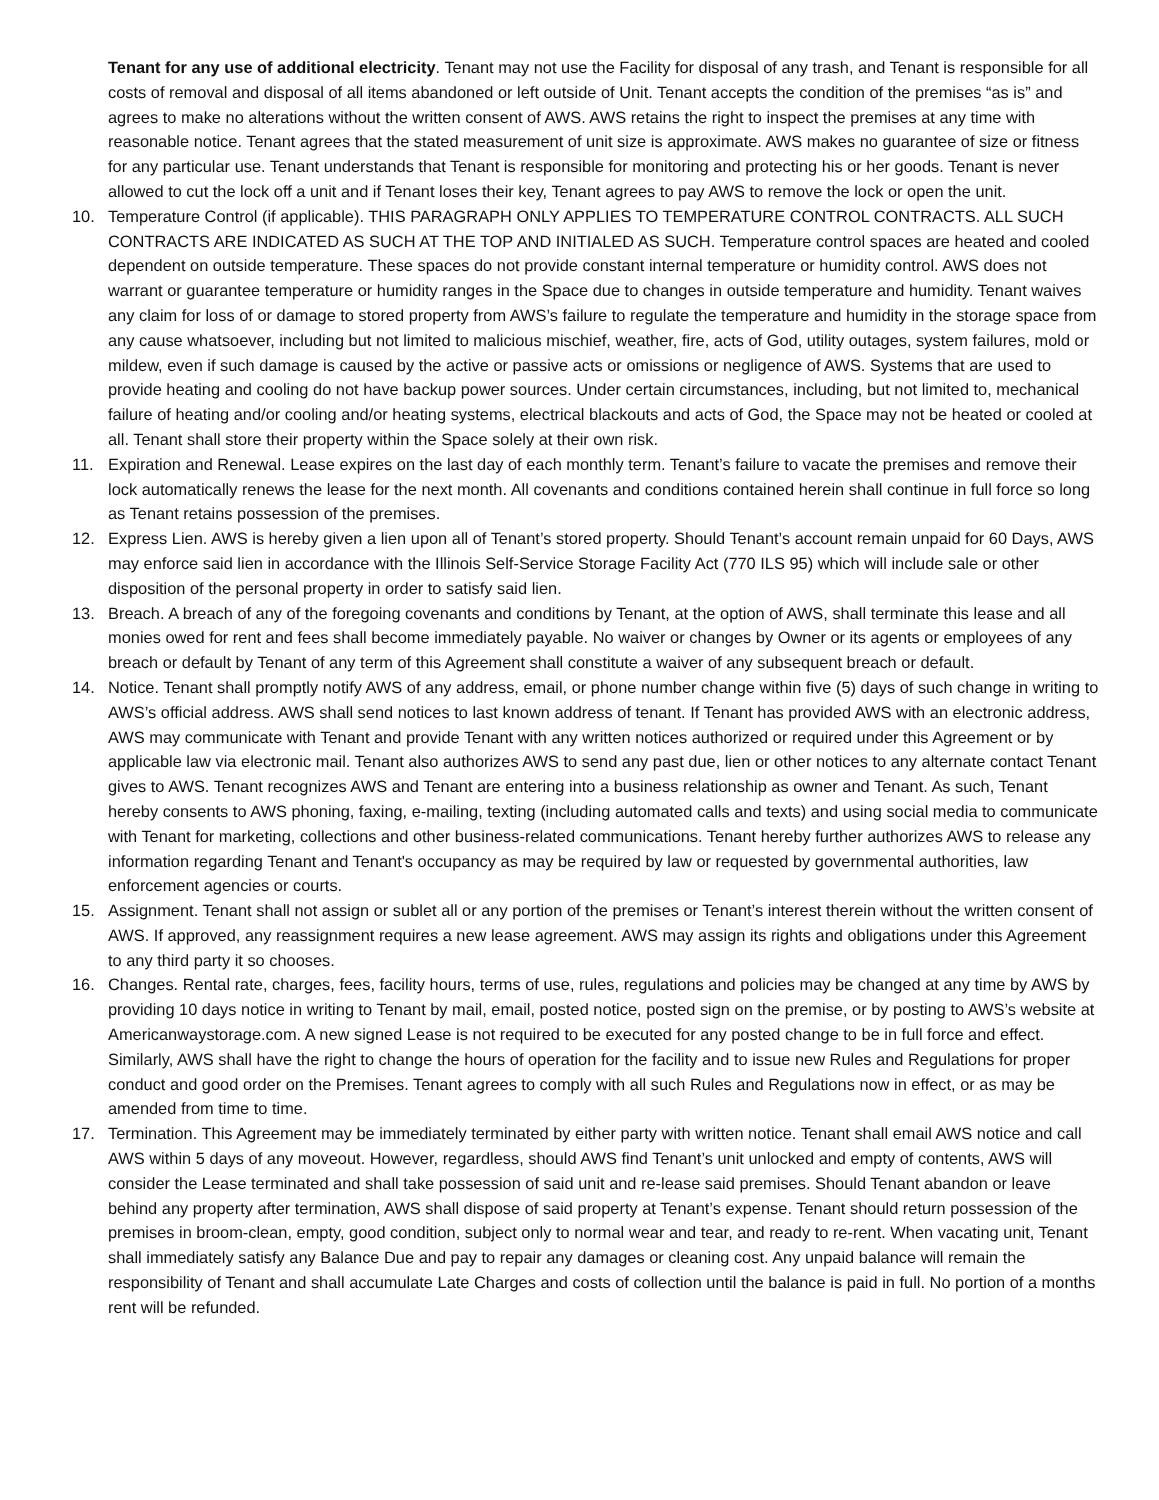Tenant for any use of additional electricity. Tenant may not use the Facility for disposal of any trash, and Tenant is responsible for all costs of removal and disposal of all items abandoned or left outside of Unit. Tenant accepts the condition of the premises “as is” and agrees to make no alterations without the written consent of AWS. AWS retains the right to inspect the premises at any time with reasonable notice. Tenant agrees that the stated measurement of unit size is approximate. AWS makes no guarantee of size or fitness for any particular use. Tenant understands that Tenant is responsible for monitoring and protecting his or her goods. Tenant is never allowed to cut the lock off a unit and if Tenant loses their key, Tenant agrees to pay AWS to remove the lock or open the unit.
10. Temperature Control (if applicable). THIS PARAGRAPH ONLY APPLIES TO TEMPERATURE CONTROL CONTRACTS. ALL SUCH CONTRACTS ARE INDICATED AS SUCH AT THE TOP AND INITIALED AS SUCH. Temperature control spaces are heated and cooled dependent on outside temperature. These spaces do not provide constant internal temperature or humidity control. AWS does not warrant or guarantee temperature or humidity ranges in the Space due to changes in outside temperature and humidity. Tenant waives any claim for loss of or damage to stored property from AWS’s failure to regulate the temperature and humidity in the storage space from any cause whatsoever, including but not limited to malicious mischief, weather, fire, acts of God, utility outages, system failures, mold or mildew, even if such damage is caused by the active or passive acts or omissions or negligence of AWS. Systems that are used to provide heating and cooling do not have backup power sources. Under certain circumstances, including, but not limited to, mechanical failure of heating and/or cooling and/or heating systems, electrical blackouts and acts of God, the Space may not be heated or cooled at all. Tenant shall store their property within the Space solely at their own risk.
11. Expiration and Renewal. Lease expires on the last day of each monthly term. Tenant’s failure to vacate the premises and remove their lock automatically renews the lease for the next month. All covenants and conditions contained herein shall continue in full force so long as Tenant retains possession of the premises.
12. Express Lien. AWS is hereby given a lien upon all of Tenant’s stored property. Should Tenant’s account remain unpaid for 60 Days, AWS may enforce said lien in accordance with the Illinois Self-Service Storage Facility Act (770 ILS 95) which will include sale or other disposition of the personal property in order to satisfy said lien.
13. Breach. A breach of any of the foregoing covenants and conditions by Tenant, at the option of AWS, shall terminate this lease and all monies owed for rent and fees shall become immediately payable. No waiver or changes by Owner or its agents or employees of any breach or default by Tenant of any term of this Agreement shall constitute a waiver of any subsequent breach or default.
14. Notice. Tenant shall promptly notify AWS of any address, email, or phone number change within five (5) days of such change in writing to AWS’s official address. AWS shall send notices to last known address of tenant. If Tenant has provided AWS with an electronic address, AWS may communicate with Tenant and provide Tenant with any written notices authorized or required under this Agreement or by applicable law via electronic mail. Tenant also authorizes AWS to send any past due, lien or other notices to any alternate contact Tenant gives to AWS. Tenant recognizes AWS and Tenant are entering into a business relationship as owner and Tenant. As such, Tenant hereby consents to AWS phoning, faxing, e-mailing, texting (including automated calls and texts) and using social media to communicate with Tenant for marketing, collections and other business-related communications. Tenant hereby further authorizes AWS to release any information regarding Tenant and Tenant's occupancy as may be required by law or requested by governmental authorities, law enforcement agencies or courts.
15. Assignment. Tenant shall not assign or sublet all or any portion of the premises or Tenant’s interest therein without the written consent of AWS. If approved, any reassignment requires a new lease agreement. AWS may assign its rights and obligations under this Agreement to any third party it so chooses.
16. Changes. Rental rate, charges, fees, facility hours, terms of use, rules, regulations and policies may be changed at any time by AWS by providing 10 days notice in writing to Tenant by mail, email, posted notice, posted sign on the premise, or by posting to AWS’s website at Americanwaystorage.com. A new signed Lease is not required to be executed for any posted change to be in full force and effect. Similarly, AWS shall have the right to change the hours of operation for the facility and to issue new Rules and Regulations for proper conduct and good order on the Premises. Tenant agrees to comply with all such Rules and Regulations now in effect, or as may be amended from time to time.
17. Termination. This Agreement may be immediately terminated by either party with written notice. Tenant shall email AWS notice and call AWS within 5 days of any moveout. However, regardless, should AWS find Tenant’s unit unlocked and empty of contents, AWS will consider the Lease terminated and shall take possession of said unit and re-lease said premises. Should Tenant abandon or leave behind any property after termination, AWS shall dispose of said property at Tenant’s expense. Tenant should return possession of the premises in broom-clean, empty, good condition, subject only to normal wear and tear, and ready to re-rent. When vacating unit, Tenant shall immediately satisfy any Balance Due and pay to repair any damages or cleaning cost. Any unpaid balance will remain the responsibility of Tenant and shall accumulate Late Charges and costs of collection until the balance is paid in full. No portion of a months rent will be refunded.